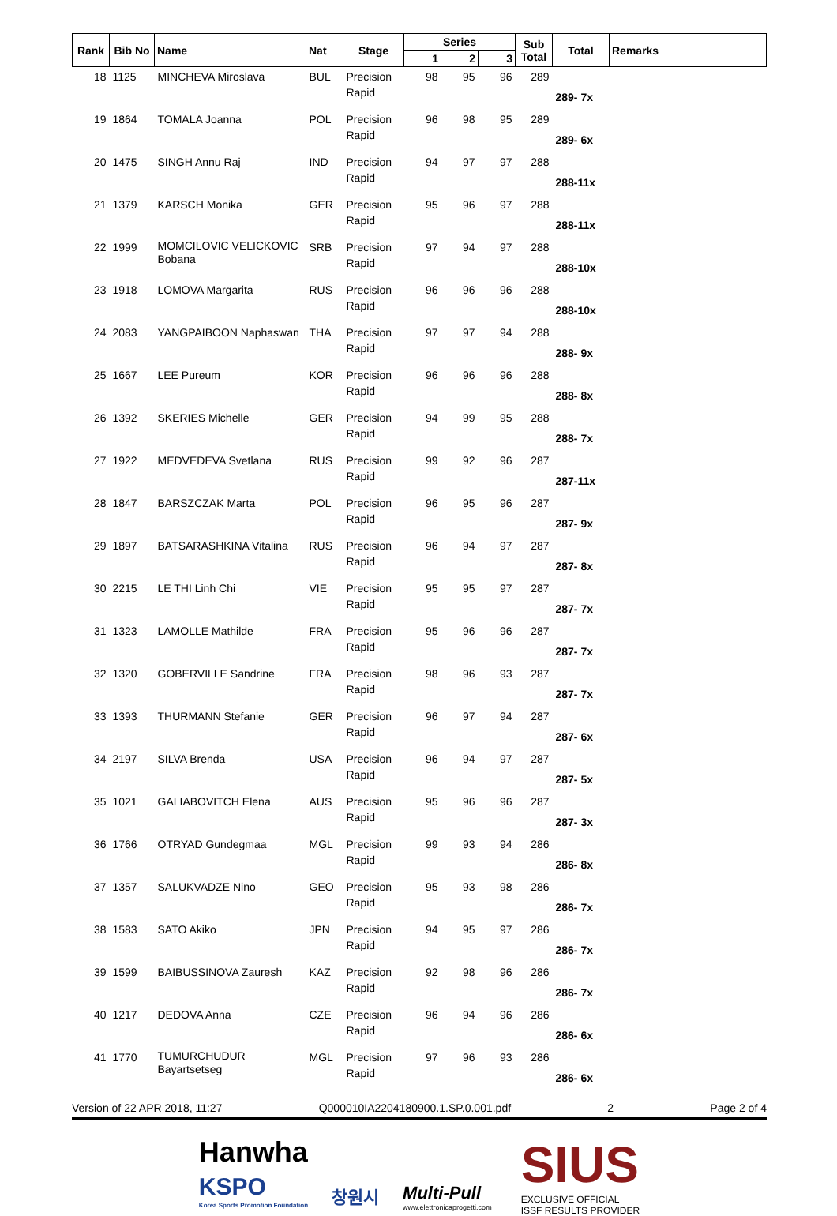| Rank | Bib No | Name | Nat | Stage | Series | | | Sub Total | Total | Remarks |
| --- | --- | --- | --- | --- | --- | --- | --- | --- | --- | --- |
| | | | | | 1 | 2 | 3 | | | |
| 18 | 1125 | MINCHEVA Miroslava | BUL | Precision Rapid | 98 | 95 | 96 | 289 | 289- 7x | |
| 19 | 1864 | TOMALA Joanna | POL | Precision Rapid | 96 | 98 | 95 | 289 | 289- 6x | |
| 20 | 1475 | SINGH Annu Raj | IND | Precision Rapid | 94 | 97 | 97 | 288 | 288-11x | |
| 21 | 1379 | KARSCH Monika | GER | Precision Rapid | 95 | 96 | 97 | 288 | 288-11x | |
| 22 | 1999 | MOMCILOVIC VELICKOVIC Bobana | SRB | Precision Rapid | 97 | 94 | 97 | 288 | 288-10x | |
| 23 | 1918 | LOMOVA Margarita | RUS | Precision Rapid | 96 | 96 | 96 | 288 | 288-10x | |
| 24 | 2083 | YANGPAIBOON Naphaswan | THA | Precision Rapid | 97 | 97 | 94 | 288 | 288- 9x | |
| 25 | 1667 | LEE Pureum | KOR | Precision Rapid | 96 | 96 | 96 | 288 | 288- 8x | |
| 26 | 1392 | SKERIES Michelle | GER | Precision Rapid | 94 | 99 | 95 | 288 | 288- 7x | |
| 27 | 1922 | MEDVEDEVA Svetlana | RUS | Precision Rapid | 99 | 92 | 96 | 287 | 287-11x | |
| 28 | 1847 | BARSZCZAK Marta | POL | Precision Rapid | 96 | 95 | 96 | 287 | 287- 9x | |
| 29 | 1897 | BATSARASHKINA Vitalina | RUS | Precision Rapid | 96 | 94 | 97 | 287 | 287- 8x | |
| 30 | 2215 | LE THI Linh Chi | VIE | Precision Rapid | 95 | 95 | 97 | 287 | 287- 7x | |
| 31 | 1323 | LAMOLLE Mathilde | FRA | Precision Rapid | 95 | 96 | 96 | 287 | 287- 7x | |
| 32 | 1320 | GOBERVILLE Sandrine | FRA | Precision Rapid | 98 | 96 | 93 | 287 | 287- 7x | |
| 33 | 1393 | THURMANN Stefanie | GER | Precision Rapid | 96 | 97 | 94 | 287 | 287- 6x | |
| 34 | 2197 | SILVA Brenda | USA | Precision Rapid | 96 | 94 | 97 | 287 | 287- 5x | |
| 35 | 1021 | GALIABOVITCH Elena | AUS | Precision Rapid | 95 | 96 | 96 | 287 | 287- 3x | |
| 36 | 1766 | OTRYAD Gundegmaa | MGL | Precision Rapid | 99 | 93 | 94 | 286 | 286- 8x | |
| 37 | 1357 | SALUKVADZE Nino | GEO | Precision Rapid | 95 | 93 | 98 | 286 | 286- 7x | |
| 38 | 1583 | SATO Akiko | JPN | Precision Rapid | 94 | 95 | 97 | 286 | 286- 7x | |
| 39 | 1599 | BAIBUSSINOVA Zauresh | KAZ | Precision Rapid | 92 | 98 | 96 | 286 | 286- 7x | |
| 40 | 1217 | DEDOVA Anna | CZE | Precision Rapid | 96 | 94 | 96 | 286 | 286- 6x | |
| 41 | 1770 | TUMURCHUDUR Bayartsetseg | MGL | Precision Rapid | 97 | 96 | 93 | 286 | 286- 6x | |
Version of 22 APR 2018, 11:27 Q000010IA2204180900.1.SP.0.001.pdf 2 Page 2 of 4
Hanwha
KSPO
Korea Sports Promotion Foundation
창원시 Multi-Pull
www.elettronicaprogetti.com
SIUS
EXCLUSIVE OFFICIAL
ISSF RESULTS PROVIDER